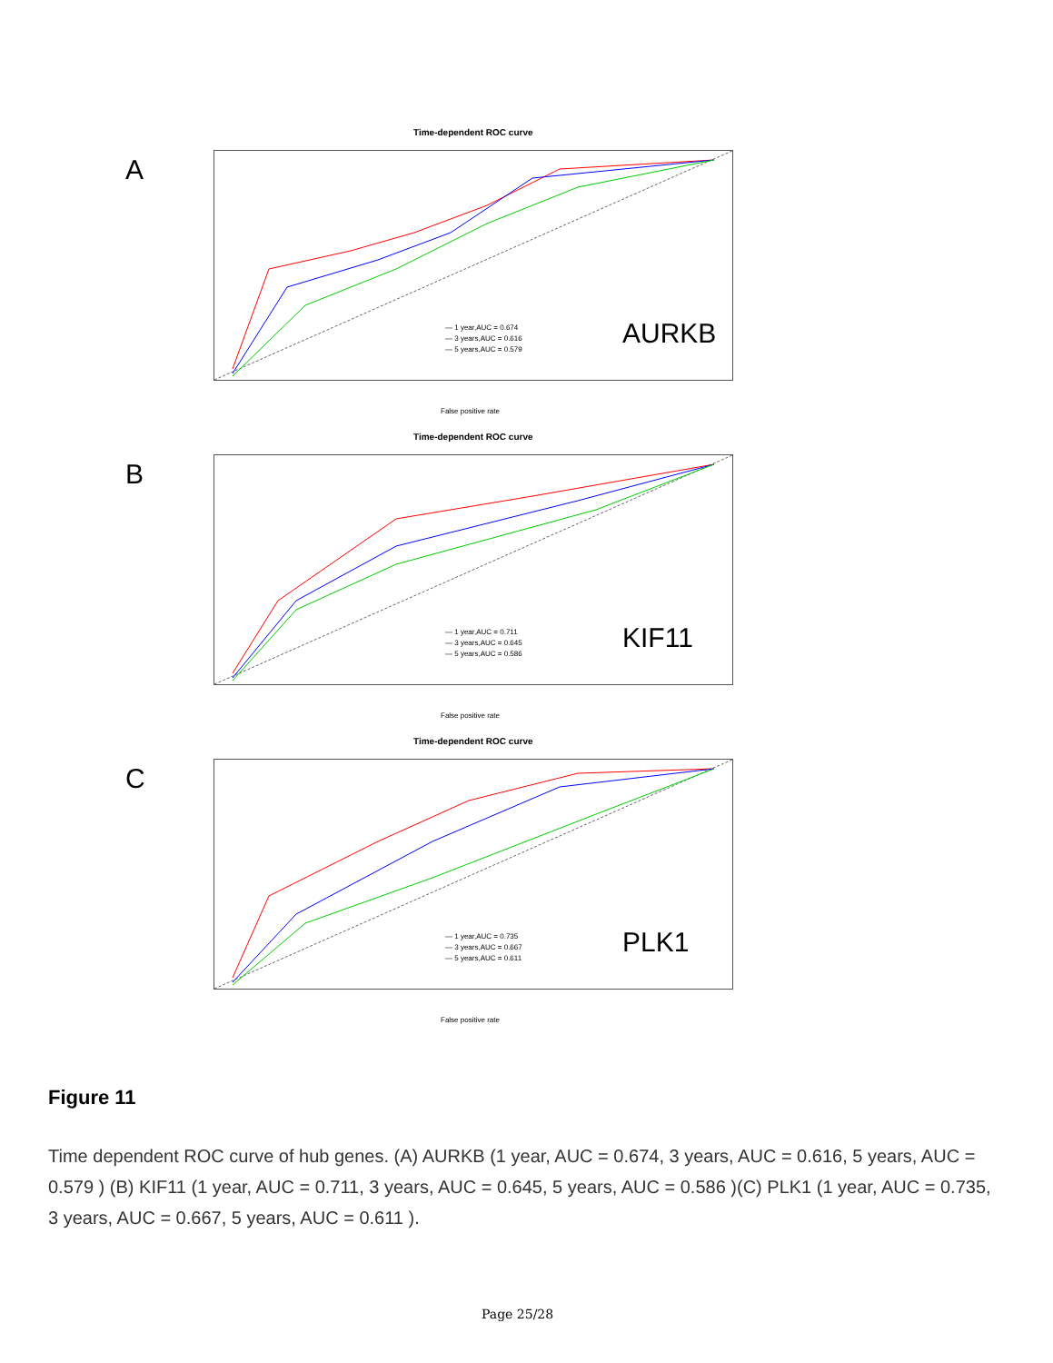Time-dependent ROC curve
A
— 1 year,AUC = 0.674
— 3 years,AUC = 0.616
— 5 years,AUC = 0.579
AURKB
False positive rate
Time-dependent ROC curve
B
— 1 year,AUC = 0.711
— 3 years,AUC = 0.645
— 5 years,AUC = 0.586
KIF11
False positive rate
Time-dependent ROC curve
C
— 1 year,AUC = 0.735
— 3 years,AUC = 0.667
— 5 years,AUC = 0.611
PLK1
False positive rate
Figure 11
Time dependent ROC curve of hub genes. (A) AURKB (1 year, AUC = 0.674, 3 years, AUC = 0.616, 5 years, AUC = 0.579 ) (B) KIF11 (1 year, AUC = 0.711, 3 years, AUC = 0.645, 5 years, AUC = 0.586 )(C) PLK1 (1 year, AUC = 0.735, 3 years, AUC = 0.667, 5 years, AUC = 0.611 ).
Page 25/28